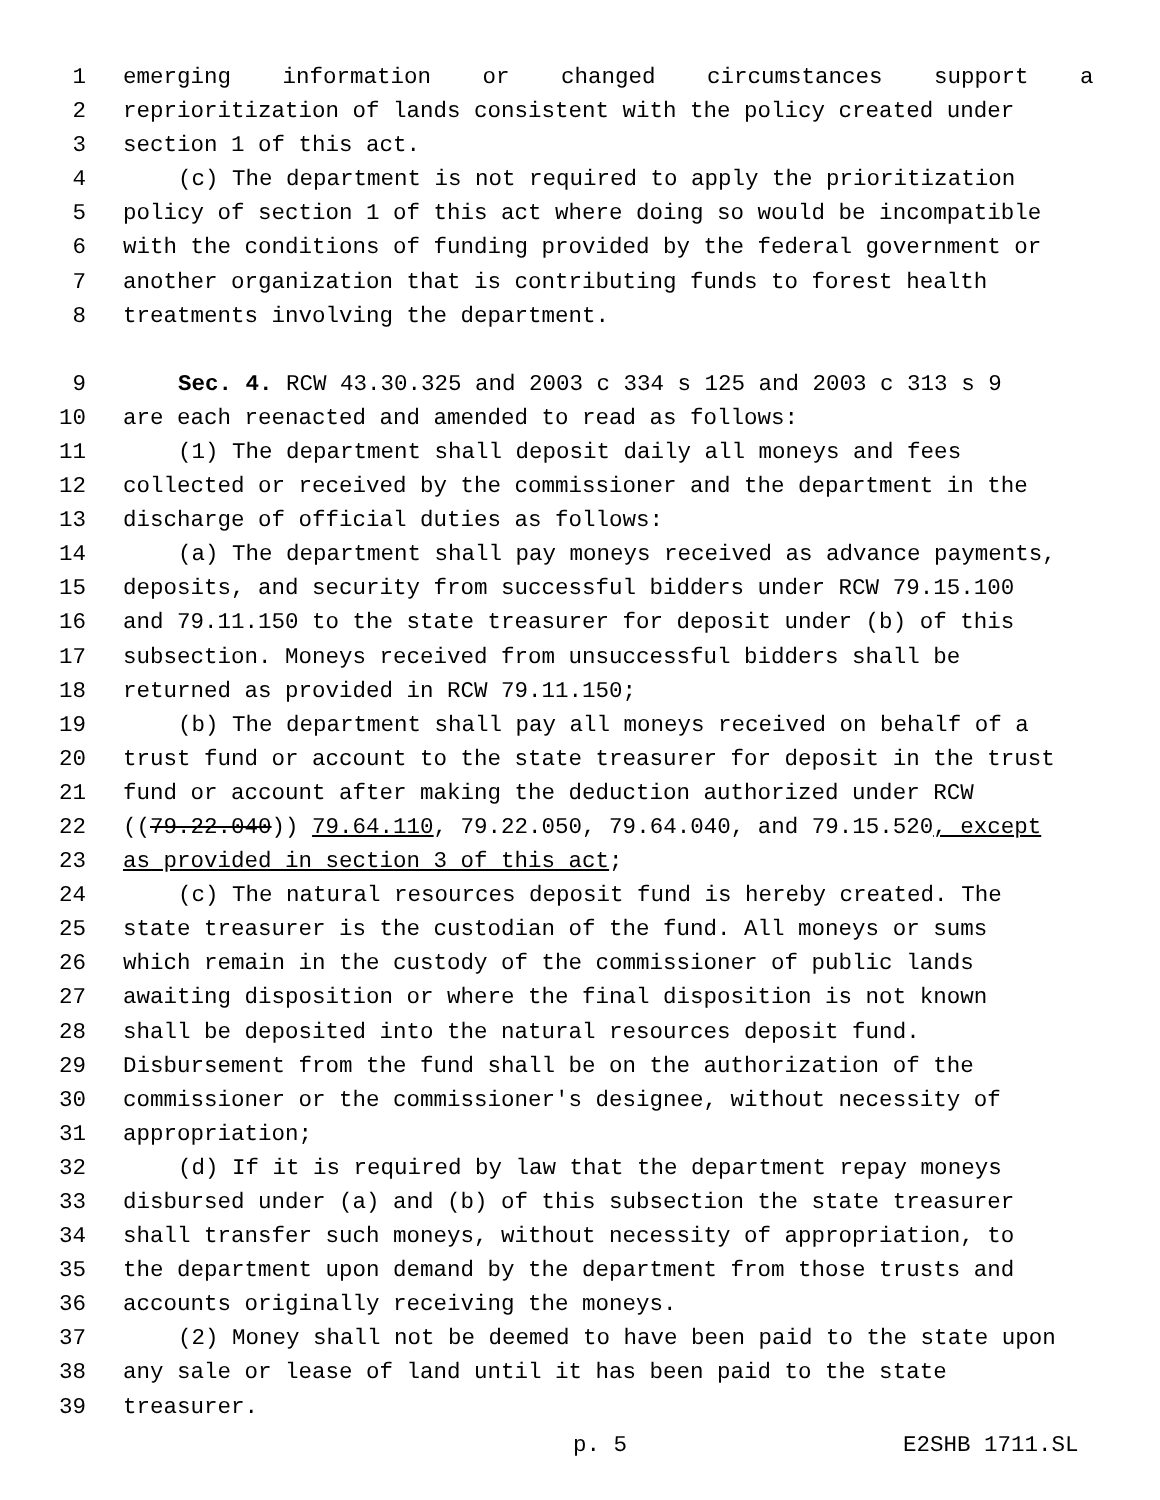1 emerging information or changed circumstances support a
2 reprioritization of lands consistent with the policy created under
3 section 1 of this act.
4 (c) The department is not required to apply the prioritization
5 policy of section 1 of this act where doing so would be incompatible
6 with the conditions of funding provided by the federal government or
7 another organization that is contributing funds to forest health
8 treatments involving the department.
9 Sec. 4. RCW 43.30.325 and 2003 c 334 s 125 and 2003 c 313 s 9
10 are each reenacted and amended to read as follows:
11 (1) The department shall deposit daily all moneys and fees
12 collected or received by the commissioner and the department in the
13 discharge of official duties as follows:
14 (a) The department shall pay moneys received as advance payments,
15 deposits, and security from successful bidders under RCW 79.15.100
16 and 79.11.150 to the state treasurer for deposit under (b) of this
17 subsection. Moneys received from unsuccessful bidders shall be
18 returned as provided in RCW 79.11.150;
19 (b) The department shall pay all moneys received on behalf of a
20 trust fund or account to the state treasurer for deposit in the trust
21 fund or account after making the deduction authorized under RCW
22 ((79.22.040)) 79.64.110, 79.22.050, 79.64.040, and 79.15.520, except
23 as provided in section 3 of this act;
24 (c) The natural resources deposit fund is hereby created. The
25 state treasurer is the custodian of the fund. All moneys or sums
26 which remain in the custody of the commissioner of public lands
27 awaiting disposition or where the final disposition is not known
28 shall be deposited into the natural resources deposit fund.
29 Disbursement from the fund shall be on the authorization of the
30 commissioner or the commissioner's designee, without necessity of
31 appropriation;
32 (d) If it is required by law that the department repay moneys
33 disbursed under (a) and (b) of this subsection the state treasurer
34 shall transfer such moneys, without necessity of appropriation, to
35 the department upon demand by the department from those trusts and
36 accounts originally receiving the moneys.
37 (2) Money shall not be deemed to have been paid to the state upon
38 any sale or lease of land until it has been paid to the state
39 treasurer.
p. 5 E2SHB 1711.SL